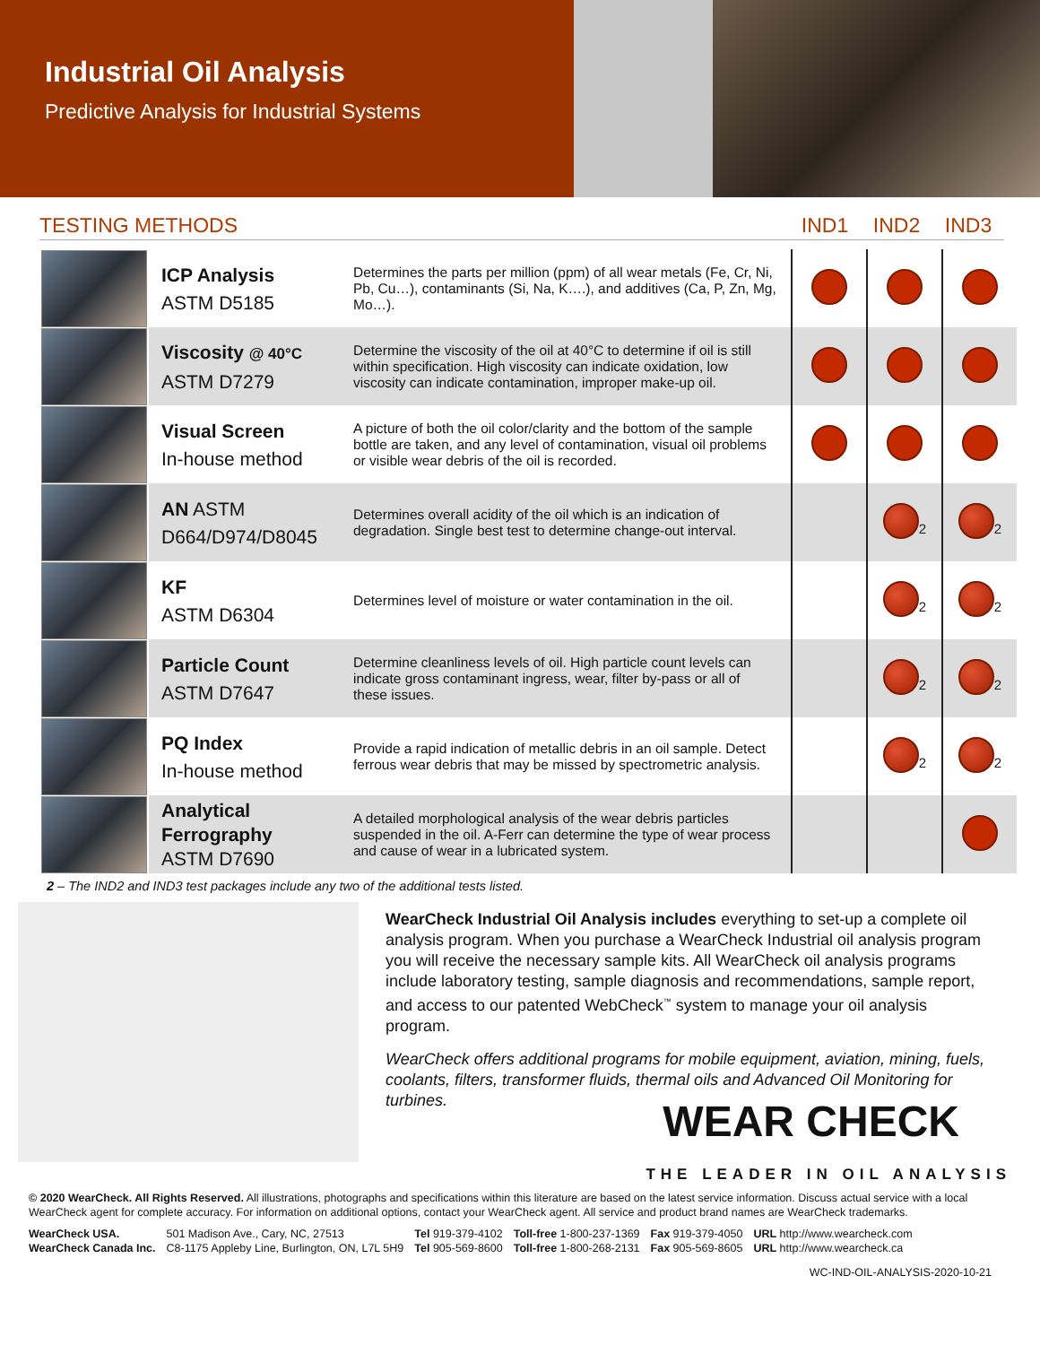Industrial Oil Analysis
Predictive Analysis for Industrial Systems
TESTING METHODS IND1 IND2 IND3
| | ICP Analysis ASTM D5185 | Determines the parts per million (ppm) of all wear metals (Fe, Cr, Ni, Pb, Cu…), contaminants (Si, Na, K….), and additives (Ca, P, Zn, Mg, Mo…). | | | |
| | Viscosity @ 40°C ASTM D7279 | Determine the viscosity of the oil at 40°C to determine if oil is still within specification. High viscosity can indicate oxidation, low viscosity can indicate contamination, improper make-up oil. | | | |
| | Visual Screen In-house method | A picture of both the oil color/clarity and the bottom of the sample bottle are taken, and any level of contamination, visual oil problems or visible wear debris of the oil is recorded. | | | |
| | AN ASTM D664/D974/D8045 | Determines overall acidity of the oil which is an indication of degradation. Single best test to determine change-out interval. | | <sup>2</sup> | <sup>2</sup> |
| | KF ASTM D6304 | Determines level of moisture or water contamination in the oil. | | <sup>2</sup> | <sup>2</sup> |
| | Particle Count ASTM D7647 | Determine cleanliness levels of oil. High particle count levels can indicate gross contaminant ingress, wear, filter by-pass or all of these issues. | | <sup>2</sup> | <sup>2</sup> |
| | PQ Index In-house method | Provide a rapid indication of metallic debris in an oil sample. Detect ferrous wear debris that may be missed by spectrometric analysis. | | <sup>2</sup> | <sup>2</sup> |
| | Analytical Ferrography ASTM D7690 | A detailed morphological analysis of the wear debris particles suspended in the oil. A-Ferr can determine the type of wear process and cause of wear in a lubricated system. | | | |
2 – The IND2 and IND3 test packages include any two of the additional tests listed.
WearCheck Industrial Oil Analysis includes everything to set-up a complete oil analysis program. When you purchase a WearCheck Industrial oil analysis program you will receive the necessary sample kits. All WearCheck oil analysis programs include laboratory testing, sample diagnosis and recommendations, sample report, and access to our patented WebCheck<sup>™</sup> system to manage your oil analysis program.
WearCheck offers additional programs for mobile equipment, aviation, mining, fuels, coolants, filters, transformer fluids, thermal oils and Advanced Oil Monitoring for turbines.
WEAR CHECK
THE LEADER IN OIL ANALYSIS
© 2020 WearCheck. All Rights Reserved. All illustrations, photographs and specifications within this literature are based on the latest service information. Discuss actual service with a local WearCheck agent for complete accuracy. For information on additional options, contact your WearCheck agent. All service and product brand names are WearCheck trademarks.
| WearCheck USA. | 501 Madison Ave., Cary, NC, 27513 | Tel 919-379-4102 | Toll-free 1-800-237-1369 | Fax 919-379-4050 | URL http://www.wearcheck.com |
| WearCheck Canada Inc. | C8-1175 Appleby Line, Burlington, ON, L7L 5H9 | Tel 905-569-8600 | Toll-free 1-800-268-2131 | Fax 905-569-8605 | URL http://www.wearcheck.ca |
WC-IND-OIL-ANALYSIS-2020-10-21